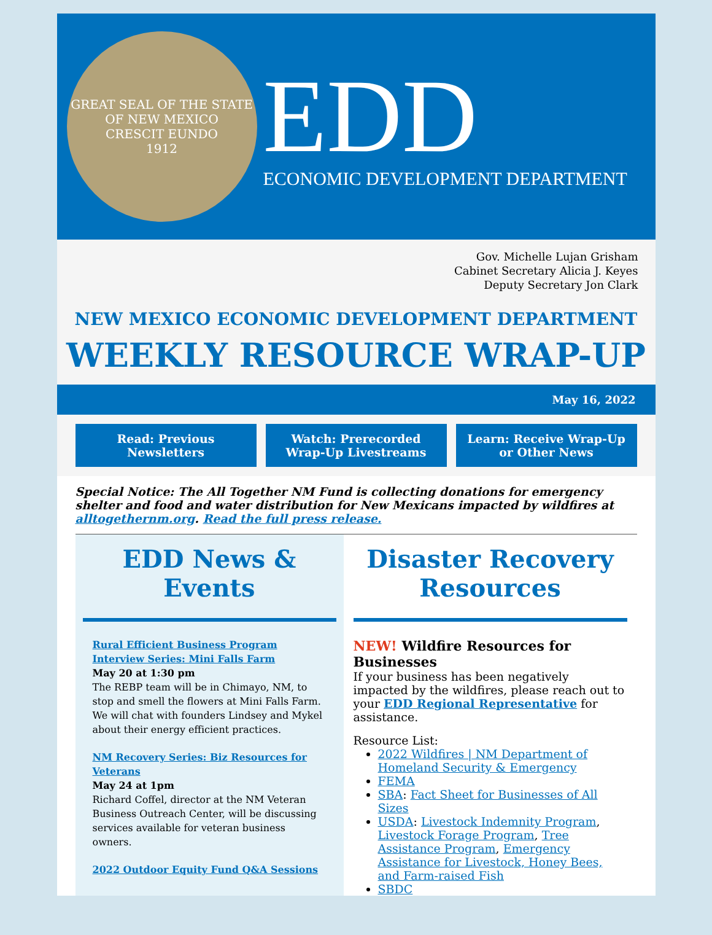GREAT SEAL OF THE STATE OF NEW MEXICO
CRESCIT EUNDO
1912
EDD
ECONOMIC DEVELOPMENT DEPARTMENT
Gov. Michelle Lujan Grisham
Cabinet Secretary Alicia J. Keyes
Deputy Secretary Jon Clark
NEW MEXICO ECONOMIC DEVELOPMENT DEPARTMENT
WEEKLY RESOURCE WRAP-UP
May 16, 2022
Read: Previous Newsletters Watch: Prerecorded Wrap-Up Livestreams
Learn: Receive Wrap-Up or Other News
Special Notice: The All Together NM Fund is collecting donations for emergency shelter and food and water distribution for New Mexicans impacted by wildfires at alltogethernm.org. Read the full press release.
EDD News & Events
Rural Efficient Business Program Interview Series: Mini Falls Farm
May 20 at 1:30 pm
The REBP team will be in Chimayo, NM, to stop and smell the flowers at Mini Falls Farm. We will chat with founders Lindsey and Mykel about their energy efficient practices.
NM Recovery Series: Biz Resources for Veterans
May 24 at 1pm
Richard Coffel, director at the NM Veteran Business Outreach Center, will be discussing services available for veteran business owners.
2022 Outdoor Equity Fund Q&A Sessions
Disaster Recovery Resources
NEW! Wildfire Resources for Businesses
If your business has been negatively impacted by the wildfires, please reach out to your EDD Regional Representative for assistance.
Resource List:
2022 Wildfires | NM Department of Homeland Security & Emergency
FEMA
SBA: Fact Sheet for Businesses of All Sizes
USDA: Livestock Indemnity Program, Livestock Forage Program, Tree Assistance Program, Emergency Assistance for Livestock, Honey Bees, and Farm-raised Fish
SBDC